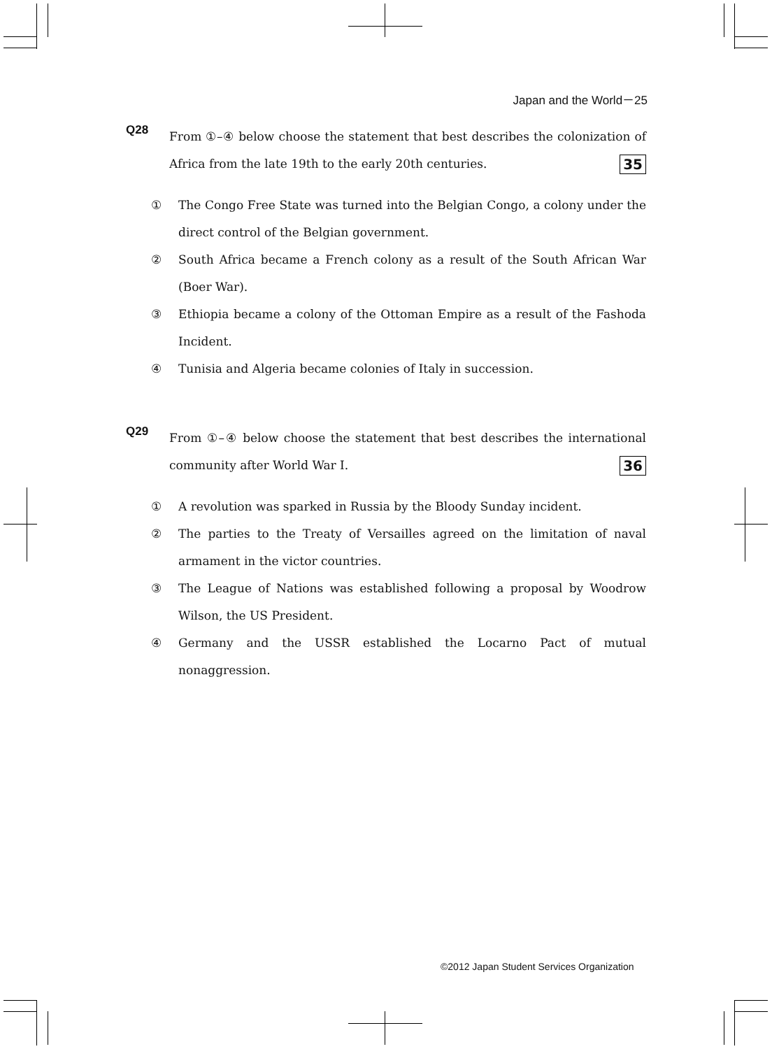Japan and the World－25
Q28 From ①–④ below choose the statement that best describes the colonization of Africa from the late 19th to the early 20th centuries. 35
① The Congo Free State was turned into the Belgian Congo, a colony under the direct control of the Belgian government.
② South Africa became a French colony as a result of the South African War (Boer War).
③ Ethiopia became a colony of the Ottoman Empire as a result of the Fashoda Incident.
④ Tunisia and Algeria became colonies of Italy in succession.
Q29 From ①–④ below choose the statement that best describes the international community after World War I. 36
① A revolution was sparked in Russia by the Bloody Sunday incident.
② The parties to the Treaty of Versailles agreed on the limitation of naval armament in the victor countries.
③ The League of Nations was established following a proposal by Woodrow Wilson, the US President.
④ Germany and the USSR established the Locarno Pact of mutual nonaggression.
©2012 Japan Student Services Organization